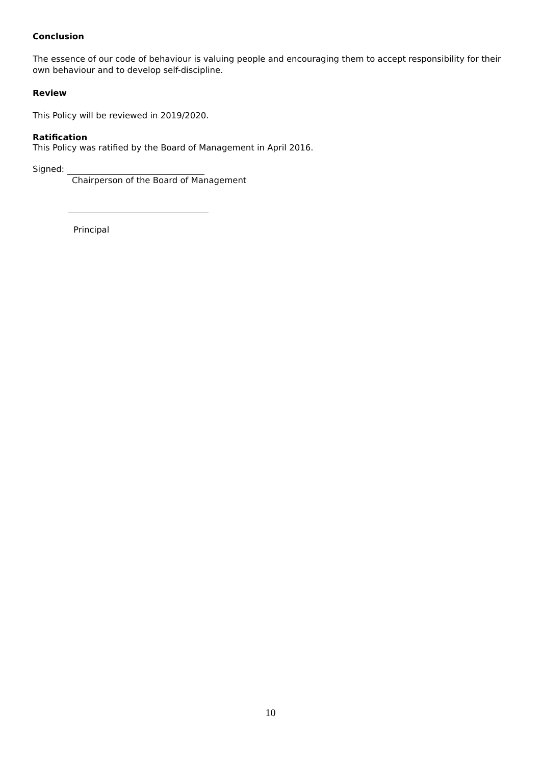Conclusion
The essence of our code of behaviour is valuing people and encouraging them to accept responsibility for their own behaviour and to develop self-discipline.
Review
This Policy will be reviewed in 2019/2020.
Ratification
This Policy was ratified by the Board of Management in April 2016.
Signed:
Chairperson of the Board of Management
Principal
10